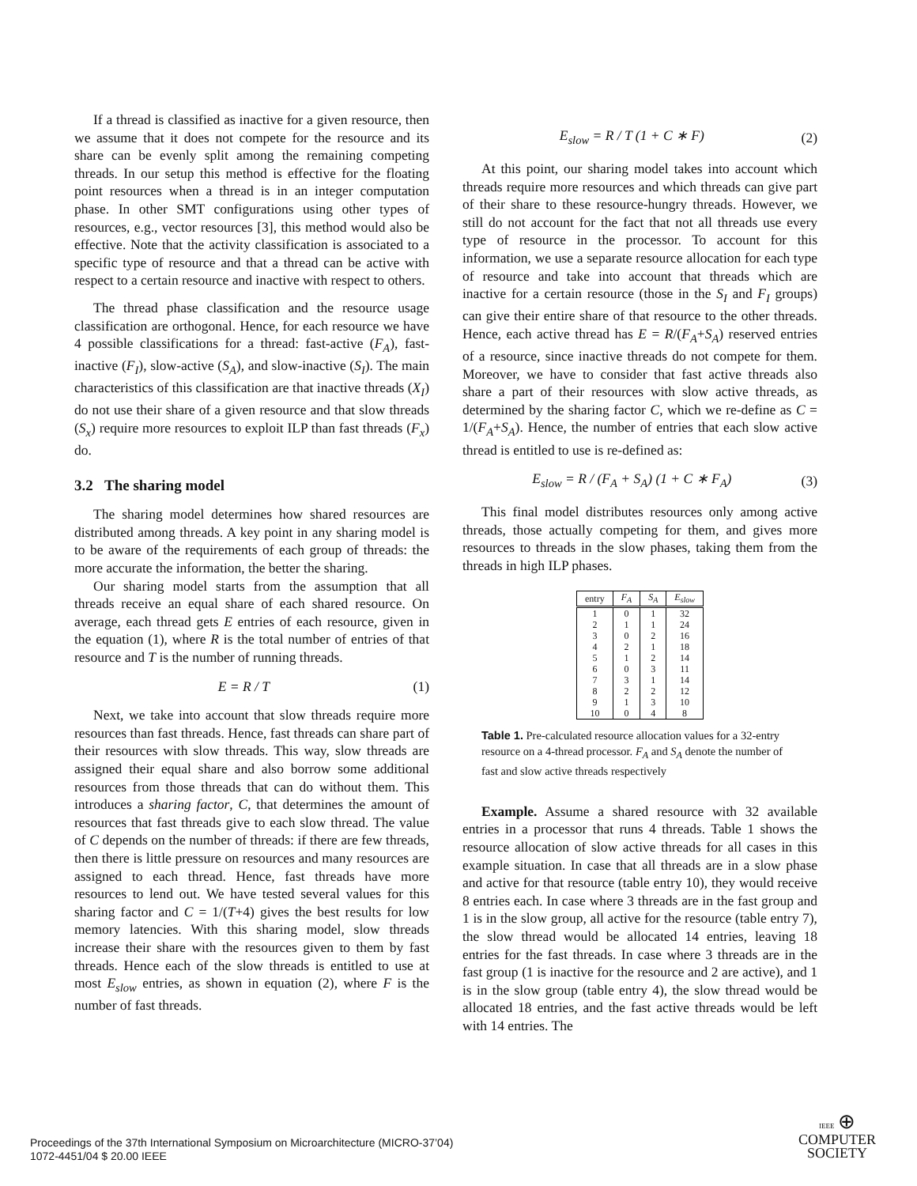If a thread is classified as inactive for a given resource, then we assume that it does not compete for the resource and its share can be evenly split among the remaining competing threads. In our setup this method is effective for the floating point resources when a thread is in an integer computation phase. In other SMT configurations using other types of resources, e.g., vector resources [3], this method would also be effective. Note that the activity classification is associated to a specific type of resource and that a thread can be active with respect to a certain resource and inactive with respect to others.
The thread phase classification and the resource usage classification are orthogonal. Hence, for each resource we have 4 possible classifications for a thread: fast-active (F<sub>A</sub>), fast-inactive (F<sub>I</sub>), slow-active (S<sub>A</sub>), and slow-inactive (S<sub>I</sub>). The main characteristics of this classification are that inactive threads (X<sub>I</sub>) do not use their share of a given resource and that slow threads (S<sub>x</sub>) require more resources to exploit ILP than fast threads (F<sub>x</sub>) do.
3.2 The sharing model
The sharing model determines how shared resources are distributed among threads. A key point in any sharing model is to be aware of the requirements of each group of threads: the more accurate the information, the better the sharing.
Our sharing model starts from the assumption that all threads receive an equal share of each shared resource. On average, each thread gets E entries of each resource, given in the equation (1), where R is the total number of entries of that resource and T is the number of running threads.
E = R / T (1)
Next, we take into account that slow threads require more resources than fast threads. Hence, fast threads can share part of their resources with slow threads. This way, slow threads are assigned their equal share and also borrow some additional resources from those threads that can do without them. This introduces a sharing factor, C, that determines the amount of resources that fast threads give to each slow thread. The value of C depends on the number of threads: if there are few threads, then there is little pressure on resources and many resources are assigned to each thread. Hence, fast threads have more resources to lend out. We have tested several values for this sharing factor and C = 1/(T+4) gives the best results for low memory latencies. With this sharing model, slow threads increase their share with the resources given to them by fast threads. Hence each of the slow threads is entitled to use at most E<sub>slow</sub> entries, as shown in equation (2), where F is the number of fast threads.
E<sub>slow</sub> = R / T (1 + C ∗ F) (2)
At this point, our sharing model takes into account which threads require more resources and which threads can give part of their share to these resource-hungry threads. However, we still do not account for the fact that not all threads use every type of resource in the processor. To account for this information, we use a separate resource allocation for each type of resource and take into account that threads which are inactive for a certain resource (those in the S<sub>I</sub> and F<sub>I</sub> groups) can give their entire share of that resource to the other threads. Hence, each active thread has E = R/(F<sub>A</sub>+S<sub>A</sub>) reserved entries of a resource, since inactive threads do not compete for them. Moreover, we have to consider that fast active threads also share a part of their resources with slow active threads, as determined by the sharing factor C, which we re-define as C = 1/(F<sub>A</sub>+S<sub>A</sub>). Hence, the number of entries that each slow active thread is entitled to use is re-defined as:
E<sub>slow</sub> = R / (F<sub>A</sub> + S<sub>A</sub>) (1 + C ∗ F<sub>A</sub>) (3)
This final model distributes resources only among active threads, those actually competing for them, and gives more resources to threads in the slow phases, taking them from the threads in high ILP phases.
| entry | F<sub>A</sub> | S<sub>A</sub> | E<sub>slow</sub> |
| --- | --- | --- | --- |
| 1 | 0 | 1 | 32 |
| 2 | 1 | 1 | 24 |
| 3 | 0 | 2 | 16 |
| 4 | 2 | 1 | 18 |
| 5 | 1 | 2 | 14 |
| 6 | 0 | 3 | 11 |
| 7 | 3 | 1 | 14 |
| 8 | 2 | 2 | 12 |
| 9 | 1 | 3 | 10 |
| 10 | 0 | 4 | 8 |
Table 1. Pre-calculated resource allocation values for a 32-entry resource on a 4-thread processor. F<sub>A</sub> and S<sub>A</sub> denote the number of fast and slow active threads respectively
Example. Assume a shared resource with 32 available entries in a processor that runs 4 threads. Table 1 shows the resource allocation of slow active threads for all cases in this example situation. In case that all threads are in a slow phase and active for that resource (table entry 10), they would receive 8 entries each. In case where 3 threads are in the fast group and 1 is in the slow group, all active for the resource (table entry 7), the slow thread would be allocated 14 entries, leaving 18 entries for the fast threads. In case where 3 threads are in the fast group (1 is inactive for the resource and 2 are active), and 1 is in the slow group (table entry 4), the slow thread would be allocated 18 entries, and the fast active threads would be left with 14 entries. The
Proceedings of the 37th International Symposium on Microarchitecture (MICRO-37’04)
1072-4451/04 $ 20.00 IEEE
IEEE ⊕
COMPUTER
SOCIETY